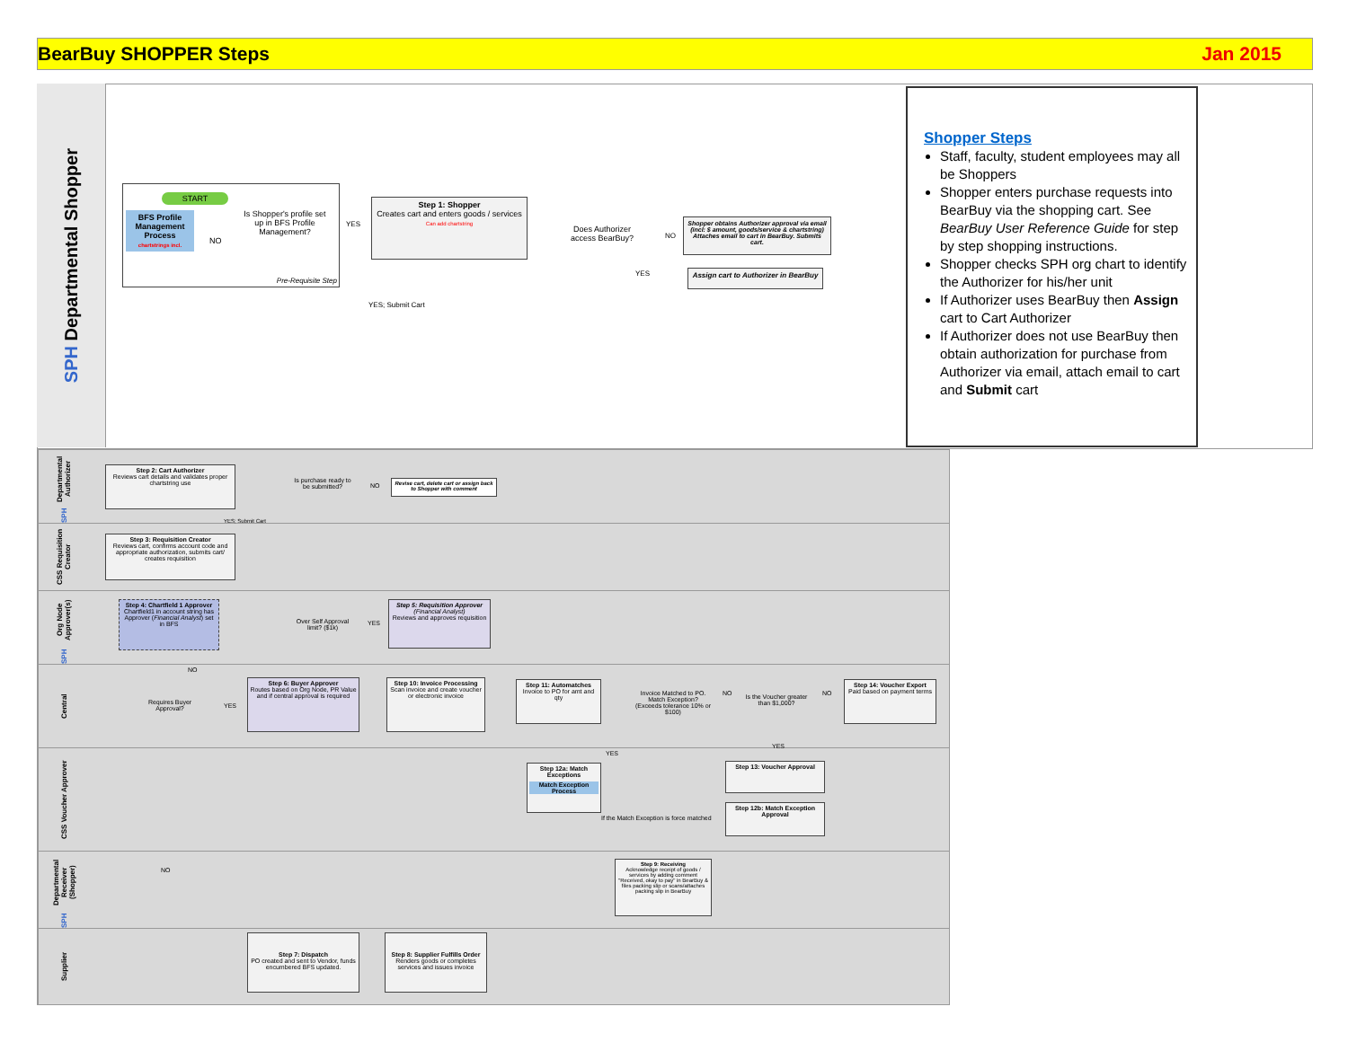BearBuy SHOPPER Steps Jan 2015
SPH Departmental Shopper
START
BFS Profile Management Process chartstrings incl.
Is Shopper's profile set up in BFS Profile Management?
NO
Pre-Requisite Step
YES
Step 1: Shopper
Creates cart and enters goods / services
Can add chartstring
Does Authorizer access BearBuy?
NO
Shopper obtains Authorizer approval via email (incl: $ amount, goods/service & chartstring) Attaches email to cart in BearBuy. Submits cart.
YES
Assign cart to Authorizer in BearBuy
YES; Submit Cart
Shopper Steps
Staff, faculty, student employees may all be Shoppers
Shopper enters purchase requests into BearBuy via the shopping cart. See BearBuy User Reference Guide for step by step shopping instructions.
Shopper checks SPH org chart to identify the Authorizer for his/her unit
If Authorizer uses BearBuy then Assign cart to Cart Authorizer
If Authorizer does not use BearBuy then obtain authorization for purchase from Authorizer via email, attach email to cart and Submit cart
SPH Departmental Authorizer
Step 2: Cart Authorizer
Reviews cart details and validates proper chartstring use
Is purchase ready to be submitted?
NO
Revise cart, delete cart or assign back to Shopper with comment
YES; Submit Cart
CSS Requisition Creator
Step 3: Requisition Creator
Reviews cart, confirms account code and appropriate authorization, submits cart/ creates requisition
SPH Org Node Approver(s)
Step 4: Chartfield 1 Approver
Chartfield1 in account string has Approver (Financial Analyst) set in BFS
Over Self Approval limit? ($1k)
YES
Step 5: Requisition Approver
(Financial Analyst)
Reviews and approves requisition
Central
NO
Requires Buyer Approval?
YES
Step 6: Buyer Approver
Routes based on Org Node, PR Value and if central approval is required
Step 10: Invoice Processing
Scan invoice and create voucher or electronic invoice
Step 11: Automatches
Invoice to PO for amt and qty
Invoice Matched to PO. Match Exception? (Exceeds tolerance 10% or $100)
NO
Is the Voucher greater than $1,000?
NO
Step 14: Voucher Export
Paid based on payment terms
CSS Voucher Approver
YES
YES
Step 12a: Match Exceptions
Match Exception Process
If the Match Exception is force matched
Step 13: Voucher Approval
Step 12b: Match Exception Approval
SPH Departmental Receiver (Shopper)
NO
Step 9: Receiving
Acknowledge receipt of goods / services by adding comment "Received, okay to pay" in BearBuy & files packing slip or scans/attaches packing slip in BearBuy
Supplier
Step 7: Dispatch
PO created and sent to Vendor, funds encumbered BFS updated.
Step 8: Supplier Fulfills Order
Renders goods or completes services and issues invoice